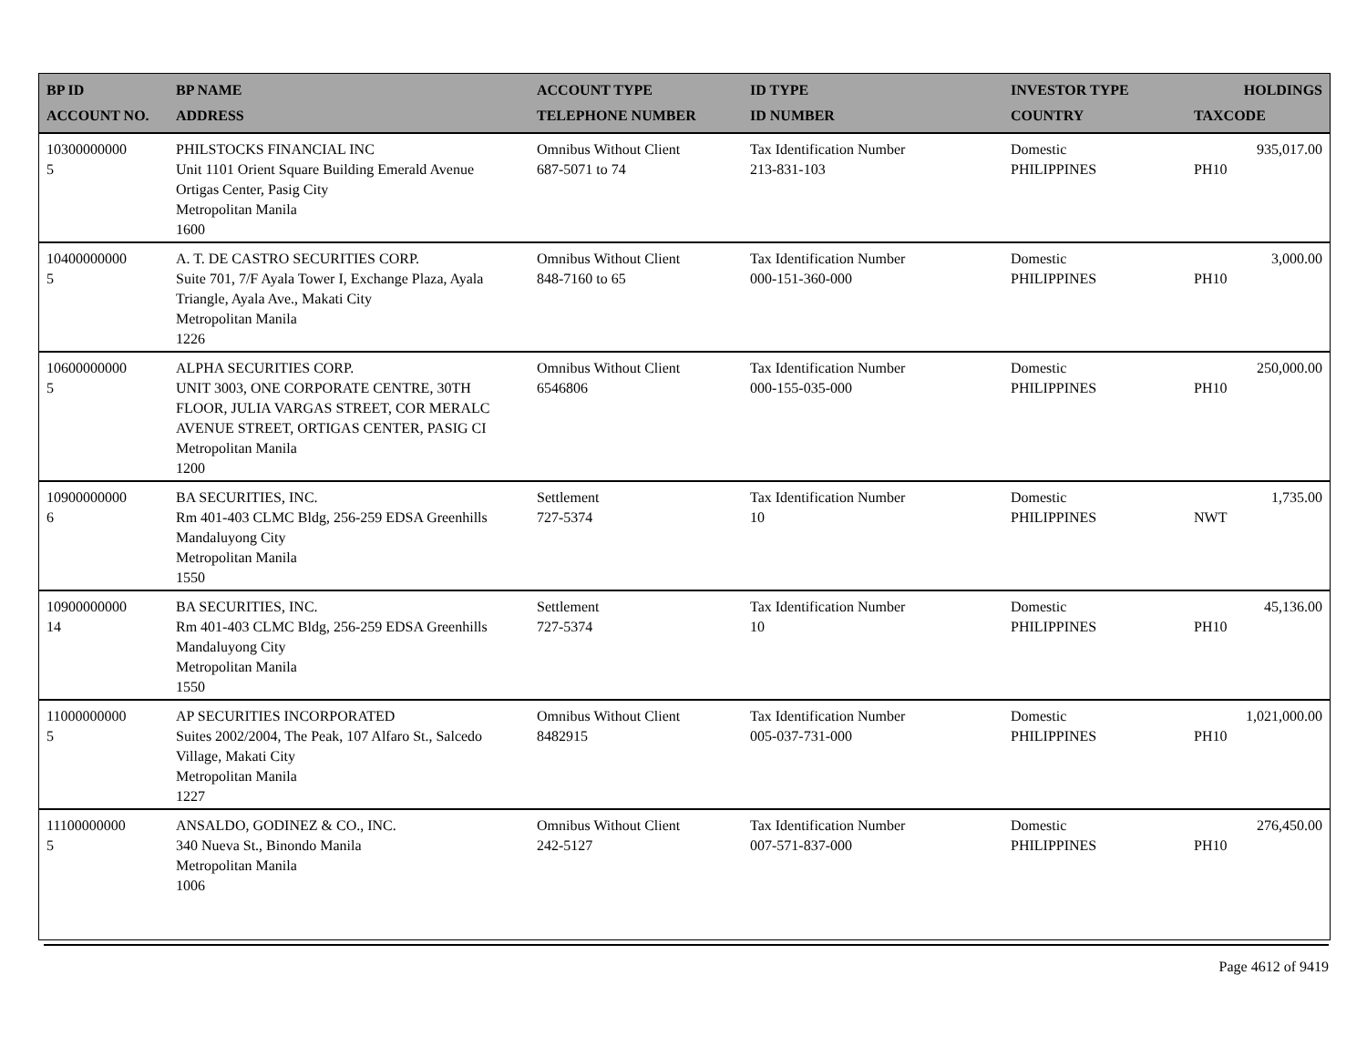| BP ID ACCOUNT NO. | BP NAME ADDRESS | ACCOUNT TYPE TELEPHONE NUMBER | ID TYPE ID NUMBER | INVESTOR TYPE COUNTRY | HOLDINGS TAXCODE |
| --- | --- | --- | --- | --- | --- |
| 10300000000 5 | PHILSTOCKS FINANCIAL INC Unit 1101 Orient Square Building Emerald Avenue Ortigas Center, Pasig City Metropolitan Manila 1600 | Omnibus Without Client 687-5071 to 74 | Tax Identification Number 213-831-103 | Domestic PHILIPPINES | 935,017.00 PH10 |
| 10400000000 5 | A. T. DE CASTRO SECURITIES CORP. Suite 701, 7/F Ayala Tower I, Exchange Plaza, Ayala Triangle, Ayala Ave., Makati City Metropolitan Manila 1226 | Omnibus Without Client 848-7160 to 65 | Tax Identification Number 000-151-360-000 | Domestic PHILIPPINES | 3,000.00 PH10 |
| 10600000000 5 | ALPHA SECURITIES CORP. UNIT 3003, ONE CORPORATE CENTRE, 30TH FLOOR, JULIA VARGAS STREET, COR MERALC AVENUE STREET, ORTIGAS CENTER, PASIG CI Metropolitan Manila 1200 | Omnibus Without Client 6546806 | Tax Identification Number 000-155-035-000 | Domestic PHILIPPINES | 250,000.00 PH10 |
| 10900000000 6 | BA SECURITIES, INC. Rm 401-403 CLMC Bldg, 256-259 EDSA Greenhills Mandaluyong City Metropolitan Manila 1550 | Settlement 727-5374 | Tax Identification Number 10 | Domestic PHILIPPINES | 1,735.00 NWT |
| 10900000000 14 | BA SECURITIES, INC. Rm 401-403 CLMC Bldg, 256-259 EDSA Greenhills Mandaluyong City Metropolitan Manila 1550 | Settlement 727-5374 | Tax Identification Number 10 | Domestic PHILIPPINES | 45,136.00 PH10 |
| 11000000000 5 | AP SECURITIES INCORPORATED Suites 2002/2004, The Peak, 107 Alfaro St., Salcedo Village, Makati City Metropolitan Manila 1227 | Omnibus Without Client 8482915 | Tax Identification Number 005-037-731-000 | Domestic PHILIPPINES | 1,021,000.00 PH10 |
| 11100000000 5 | ANSALDO, GODINEZ & CO., INC. 340 Nueva St., Binondo Manila Metropolitan Manila 1006 | Omnibus Without Client 242-5127 | Tax Identification Number 007-571-837-000 | Domestic PHILIPPINES | 276,450.00 PH10 |
Page 4612 of 9419